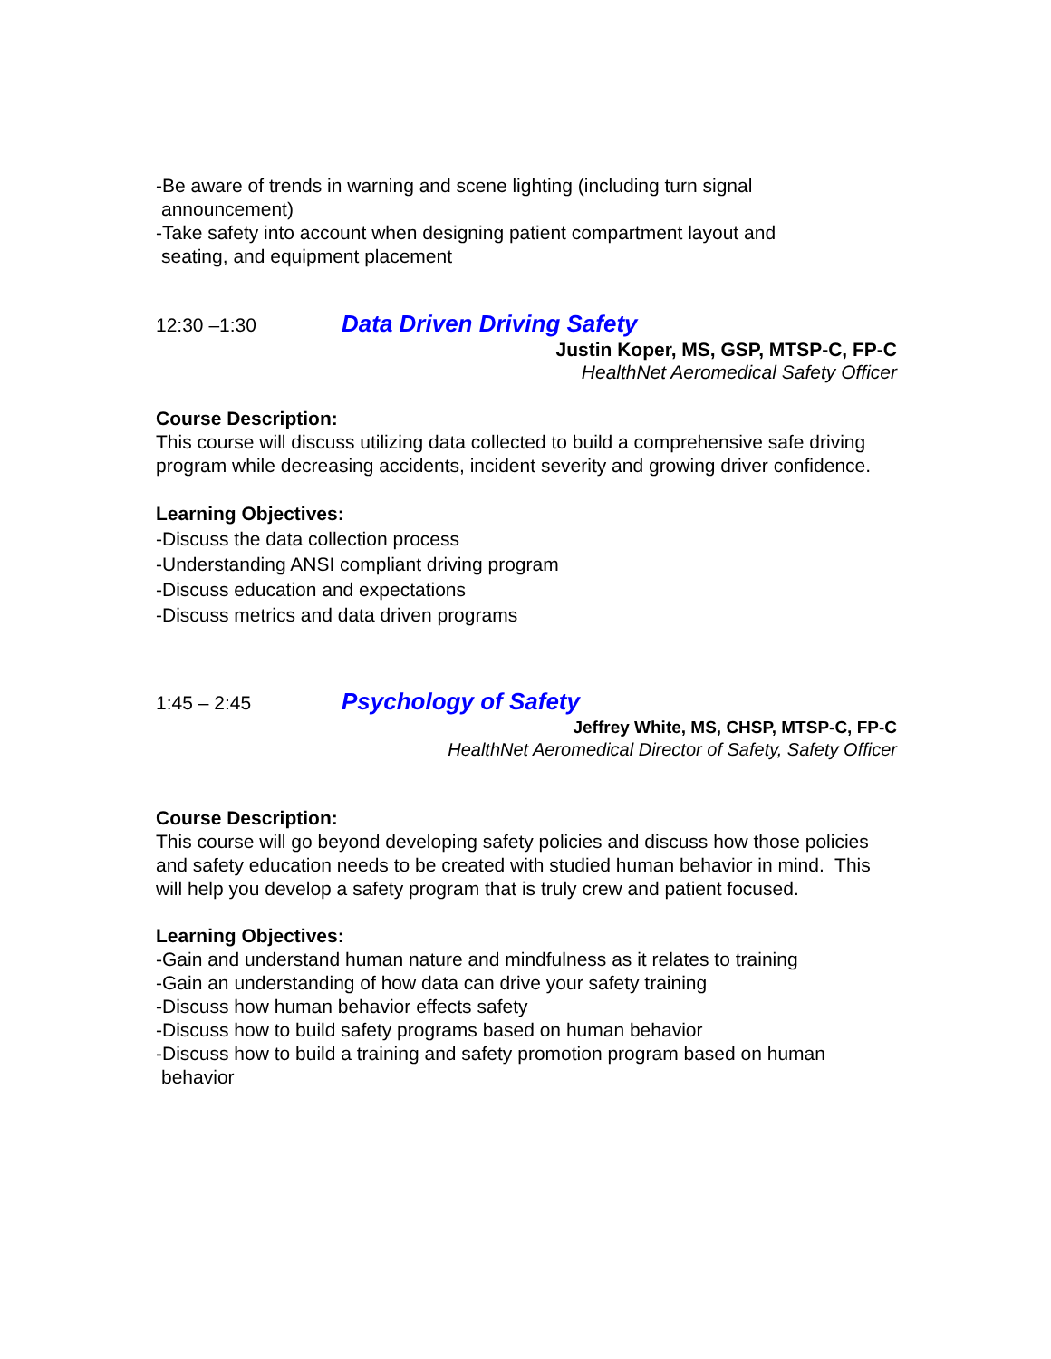-Be aware of trends in warning and scene lighting (including turn signal
announcement)
-Take safety into account when designing patient compartment layout and
seating, and equipment placement
12:30 –1:30 Data Driven Driving Safety
Justin Koper, MS, GSP, MTSP-C, FP-C
HealthNet Aeromedical Safety Officer
Course Description:
This course will discuss utilizing data collected to build a comprehensive safe driving program while decreasing accidents, incident severity and growing driver confidence.
Learning Objectives:
-Discuss the data collection process
-Understanding ANSI compliant driving program
-Discuss education and expectations
-Discuss metrics and data driven programs
1:45 – 2:45 Psychology of Safety
Jeffrey White, MS, CHSP, MTSP-C, FP-C
HealthNet Aeromedical Director of Safety, Safety Officer
Course Description:
This course will go beyond developing safety policies and discuss how those policies and safety education needs to be created with studied human behavior in mind. This will help you develop a safety program that is truly crew and patient focused.
Learning Objectives:
-Gain and understand human nature and mindfulness as it relates to training
-Gain an understanding of how data can drive your safety training
-Discuss how human behavior effects safety
-Discuss how to build safety programs based on human behavior
-Discuss how to build a training and safety promotion program based on human
behavior